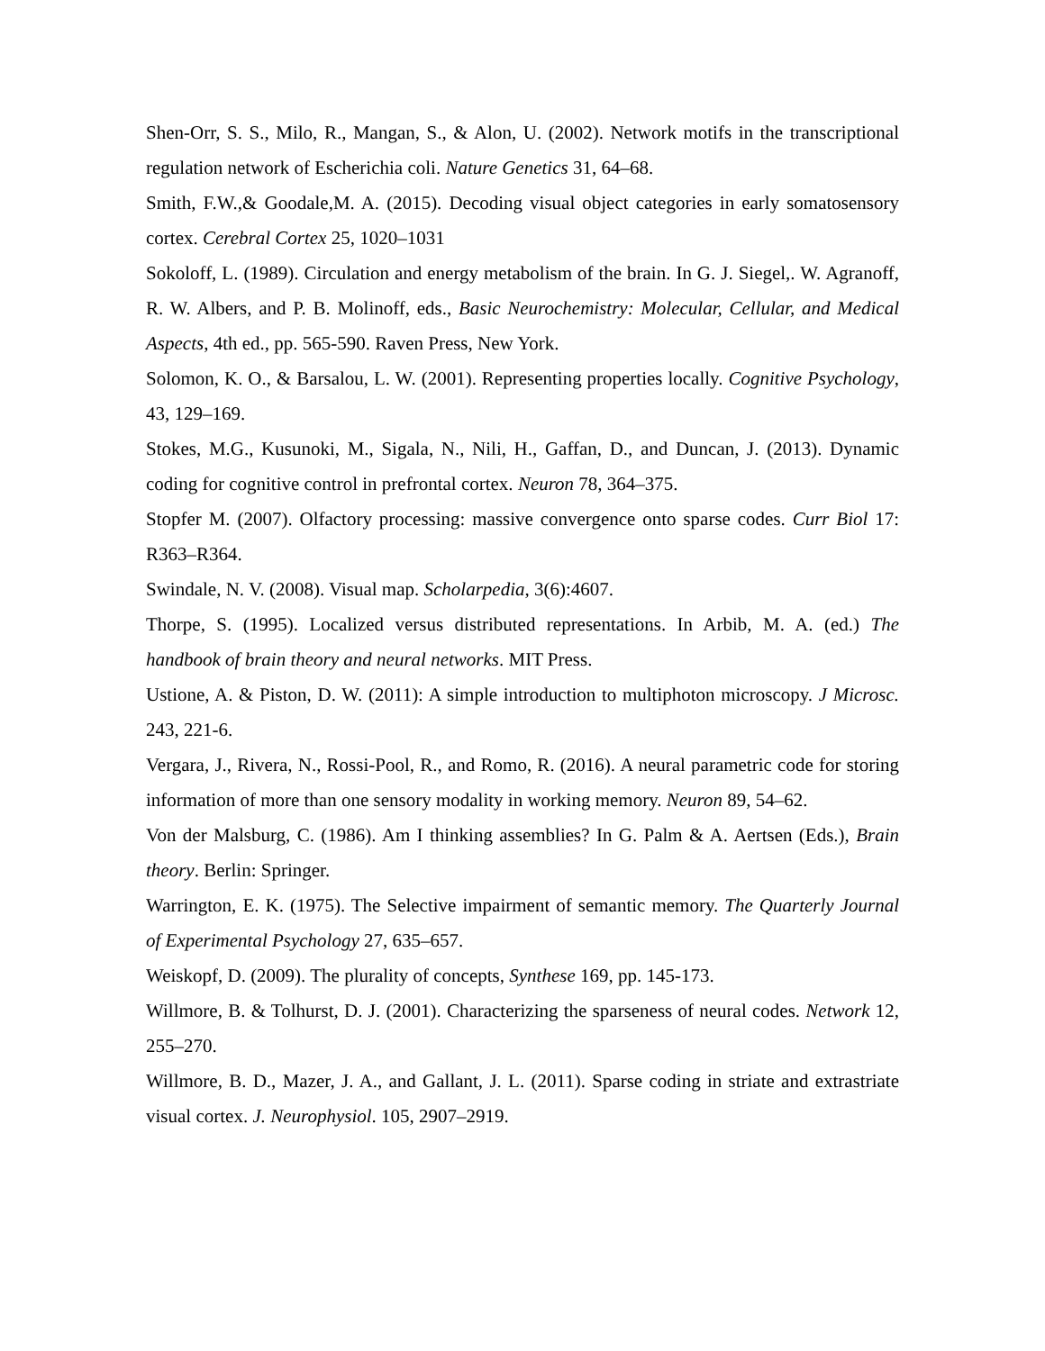Shen-Orr, S. S., Milo, R., Mangan, S., & Alon, U. (2002). Network motifs in the transcriptional regulation network of Escherichia coli. Nature Genetics 31, 64–68.
Smith, F.W.,& Goodale,M. A. (2015). Decoding visual object categories in early somatosensory cortex. Cerebral Cortex 25, 1020–1031
Sokoloff, L. (1989). Circulation and energy metabolism of the brain. In G. J. Siegel,. W. Agranoff, R. W. Albers, and P. B. Molinoff, eds., Basic Neurochemistry: Molecular, Cellular, and Medical Aspects, 4th ed., pp. 565-590. Raven Press, New York.
Solomon, K. O., & Barsalou, L. W. (2001). Representing properties locally. Cognitive Psychology, 43, 129–169.
Stokes, M.G., Kusunoki, M., Sigala, N., Nili, H., Gaffan, D., and Duncan, J. (2013). Dynamic coding for cognitive control in prefrontal cortex. Neuron 78, 364–375.
Stopfer M. (2007). Olfactory processing: massive convergence onto sparse codes. Curr Biol 17: R363–R364.
Swindale, N. V. (2008). Visual map. Scholarpedia, 3(6):4607.
Thorpe, S. (1995). Localized versus distributed representations. In Arbib, M. A. (ed.) The handbook of brain theory and neural networks. MIT Press.
Ustione, A. & Piston, D. W. (2011): A simple introduction to multiphoton microscopy. J Microsc. 243, 221-6.
Vergara, J., Rivera, N., Rossi-Pool, R., and Romo, R. (2016). A neural parametric code for storing information of more than one sensory modality in working memory. Neuron 89, 54–62.
Von der Malsburg, C. (1986). Am I thinking assemblies? In G. Palm & A. Aertsen (Eds.), Brain theory. Berlin: Springer.
Warrington, E. K. (1975). The Selective impairment of semantic memory. The Quarterly Journal of Experimental Psychology 27, 635–657.
Weiskopf, D. (2009). The plurality of concepts, Synthese 169, pp. 145-173.
Willmore, B. & Tolhurst, D. J. (2001). Characterizing the sparseness of neural codes. Network 12, 255–270.
Willmore, B. D., Mazer, J. A., and Gallant, J. L. (2011). Sparse coding in striate and extrastriate visual cortex. J. Neurophysiol. 105, 2907–2919.